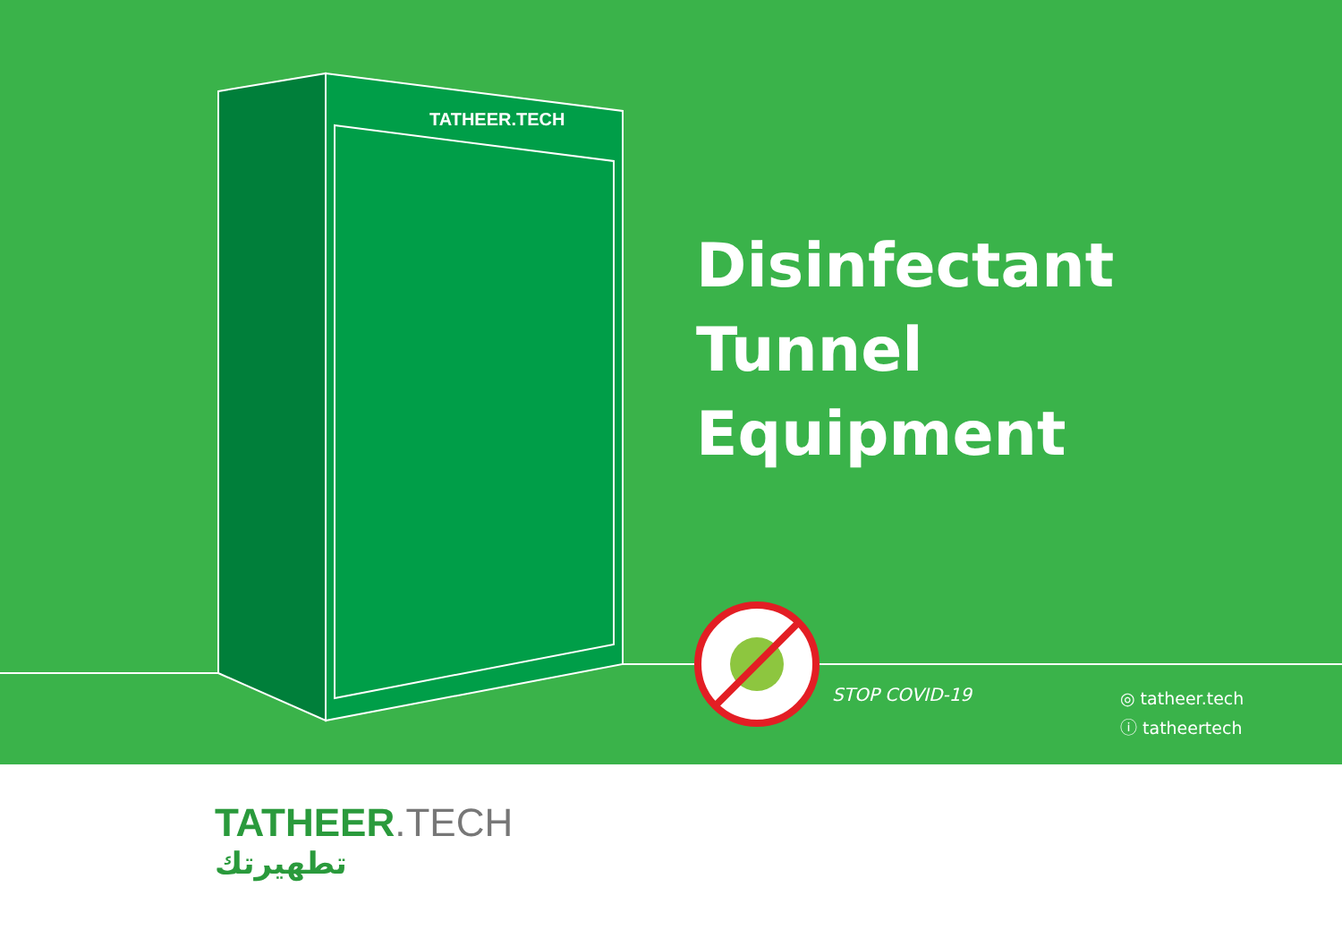TATHEER.TECH
Disinfectant
Tunnel
Equipment
STOP COVID-19
◎ tatheer.tech
ⓘ tatheertech
TATHEER.TECH
تطهيرتك